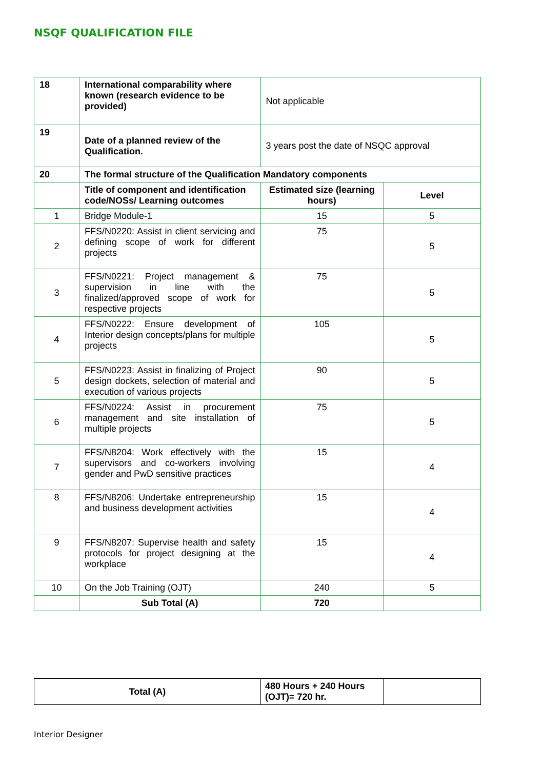NSQF QUALIFICATION FILE
| 18 | International comparability where known (research evidence to be provided) | Not applicable | |
| 19 | Date of a planned review of the Qualification. | 3 years post the date of NSQC approval | |
| 20 | The formal structure of the Qualification Mandatory components | | |
| | Title of component and identification code/NOSs/ Learning outcomes | Estimated size (learning hours) | Level |
| 1 | Bridge Module-1 | 15 | 5 |
| 2 | FFS/N0220: Assist in client servicing and defining scope of work for different projects | 75 | 5 |
| 3 | FFS/N0221: Project management & supervision in line with the finalized/approved scope of work for respective projects | 75 | 5 |
| 4 | FFS/N0222: Ensure development of Interior design concepts/plans for multiple projects | 105 | 5 |
| 5 | FFS/N0223: Assist in finalizing of Project design dockets, selection of material and execution of various projects | 90 | 5 |
| 6 | FFS/N0224: Assist in procurement management and site installation of multiple projects | 75 | 5 |
| 7 | FFS/N8204: Work effectively with the supervisors and co-workers involving gender and PwD sensitive practices | 15 | 4 |
| 8 | FFS/N8206: Undertake entrepreneurship and business development activities | 15 | 4 |
| 9 | FFS/N8207: Supervise health and safety protocols for project designing at the workplace | 15 | 4 |
| 10 | On the Job Training (OJT) | 240 | 5 |
| | Sub Total (A) | 720 | |
| Total (A) | 480 Hours + 240 Hours (OJT)= 720 hr. | |
Interior Designer